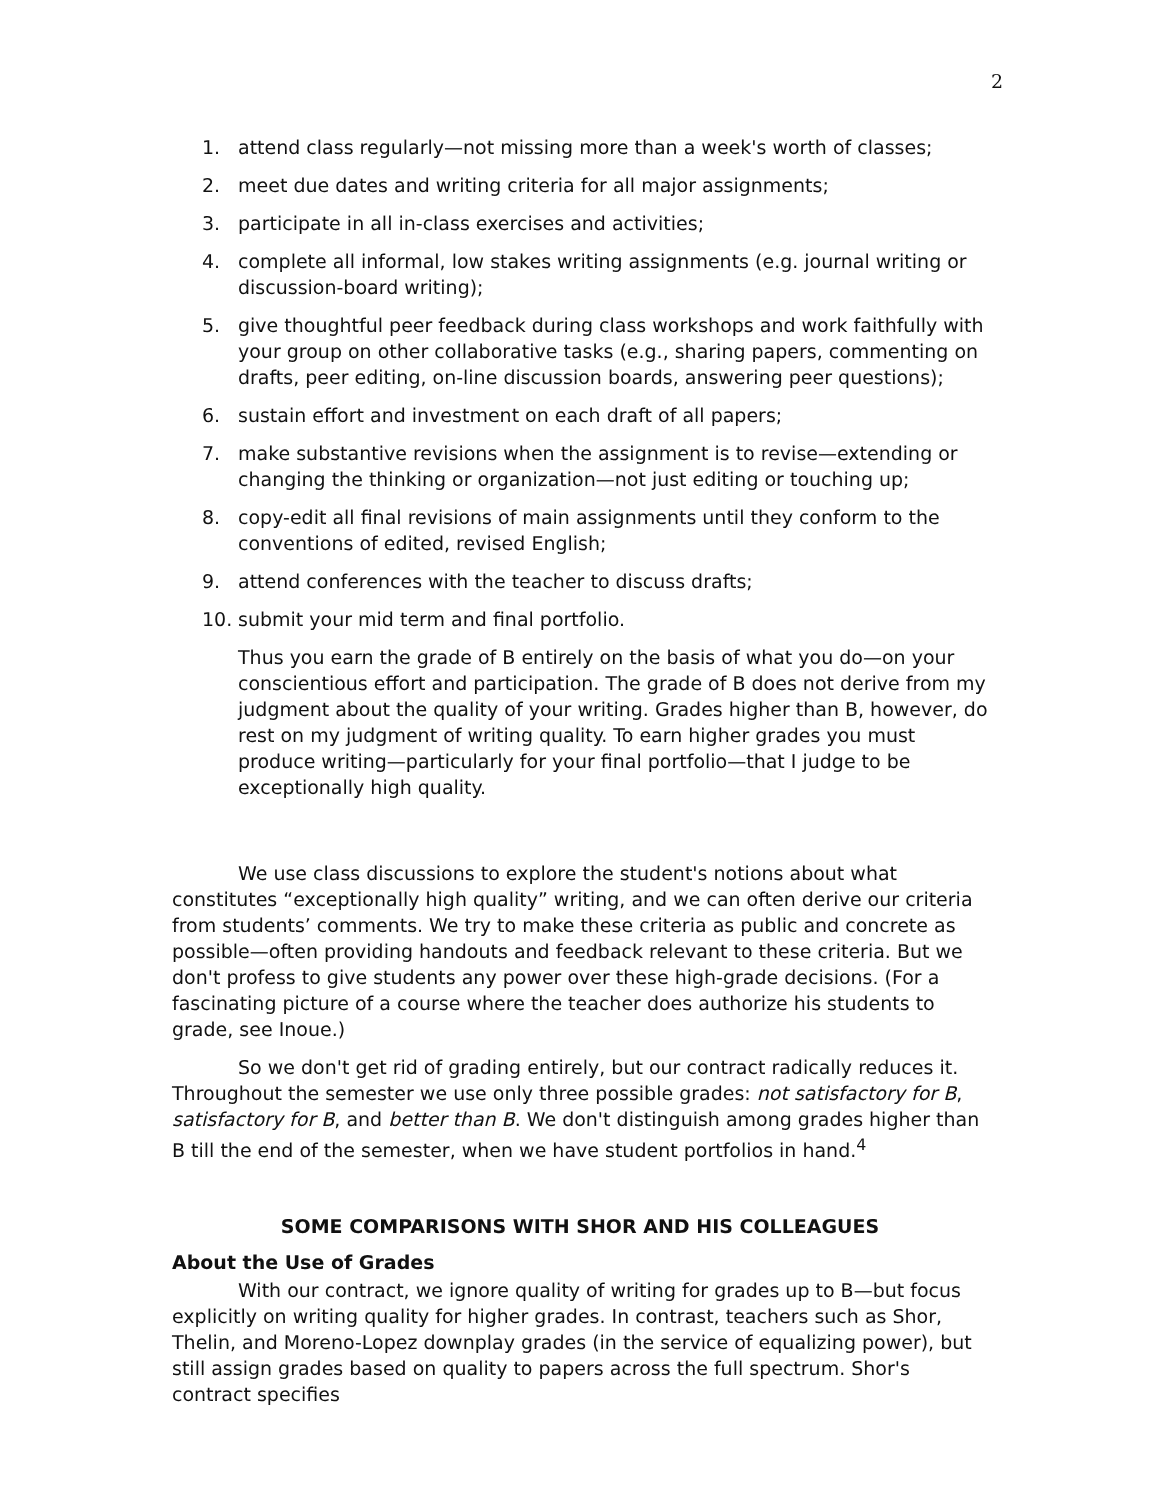2
1. attend class regularly—not missing more than a week's worth of classes;
2. meet due dates and writing criteria for all major assignments;
3. participate in all in-class exercises and activities;
4. complete all informal, low stakes writing assignments (e.g. journal writing or discussion-board writing);
5. give thoughtful peer feedback during class workshops and work faithfully with your group on other collaborative tasks (e.g., sharing papers, commenting on drafts, peer editing, on-line discussion boards, answering peer questions);
6. sustain effort and investment on each draft of all papers;
7. make substantive revisions when the assignment is to revise—extending or changing the thinking or organization—not just editing or touching up;
8. copy-edit all final revisions of main assignments until they conform to the conventions of edited, revised English;
9. attend conferences with the teacher to discuss drafts;
10. submit your mid term and final portfolio.
Thus you earn the grade of B entirely on the basis of what you do—on your conscientious effort and participation. The grade of B does not derive from my judgment about the quality of your writing. Grades higher than B, however, do rest on my judgment of writing quality. To earn higher grades you must produce writing—particularly for your final portfolio—that I judge to be exceptionally high quality.
We use class discussions to explore the student's notions about what constitutes “exceptionally high quality” writing, and we can often derive our criteria from students’ comments. We try to make these criteria as public and concrete as possible—often providing handouts and feedback relevant to these criteria. But we don't profess to give students any power over these high-grade decisions. (For a fascinating picture of a course where the teacher does authorize his students to grade, see Inoue.)
So we don't get rid of grading entirely, but our contract radically reduces it. Throughout the semester we use only three possible grades: not satisfactory for B, satisfactory for B, and better than B. We don't distinguish among grades higher than B till the end of the semester, when we have student portfolios in hand.<sup>4</sup>
SOME COMPARISONS WITH SHOR AND HIS COLLEAGUES
About the Use of Grades
With our contract, we ignore quality of writing for grades up to B—but focus explicitly on writing quality for higher grades. In contrast, teachers such as Shor, Thelin, and Moreno-Lopez downplay grades (in the service of equalizing power), but still assign grades based on quality to papers across the full spectrum. Shor's contract specifies